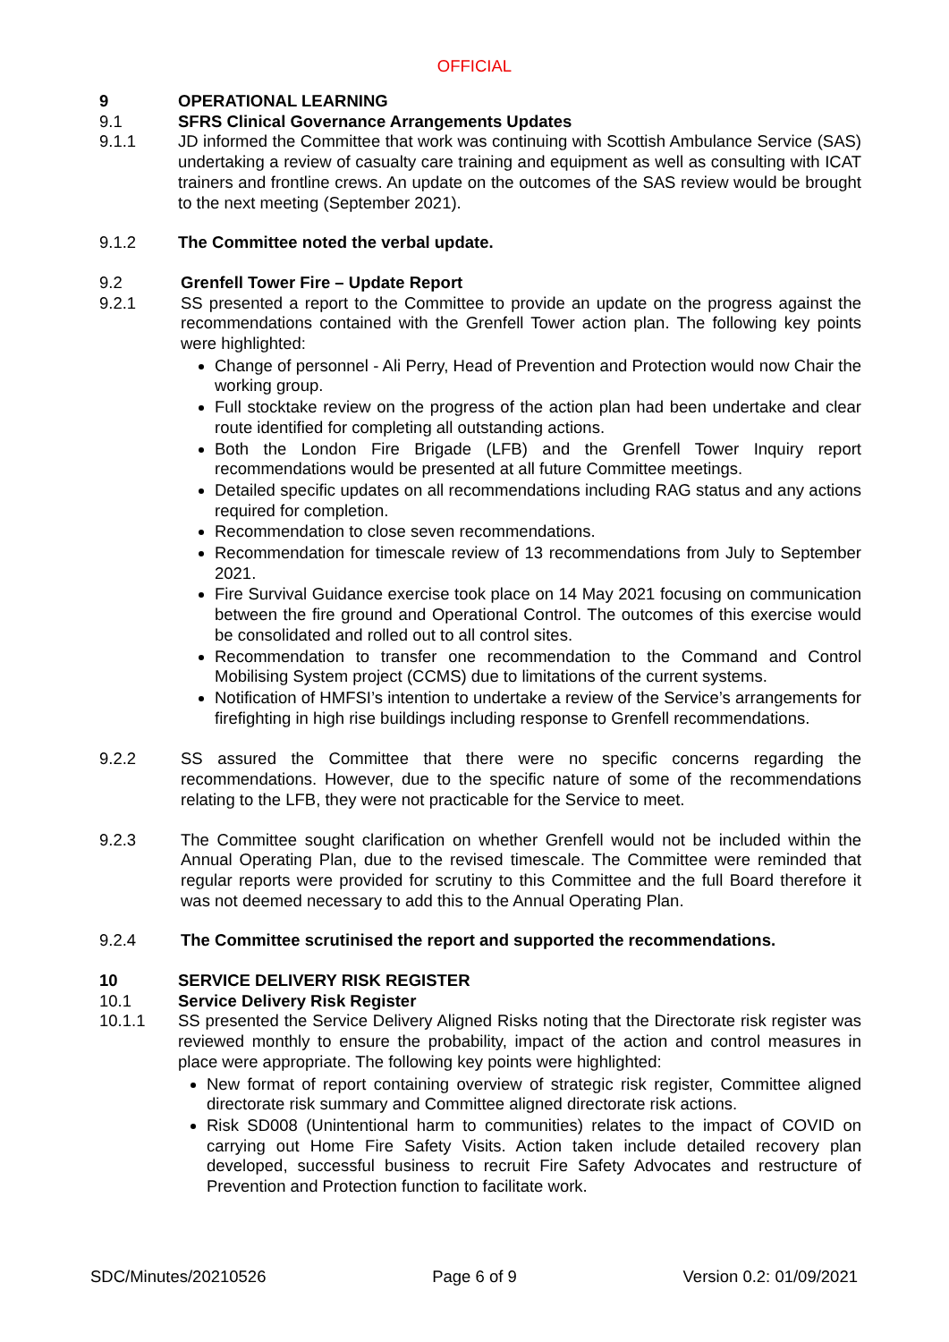OFFICIAL
9 OPERATIONAL LEARNING
9.1 SFRS Clinical Governance Arrangements Updates
9.1.1 JD informed the Committee that work was continuing with Scottish Ambulance Service (SAS) undertaking a review of casualty care training and equipment as well as consulting with ICAT trainers and frontline crews. An update on the outcomes of the SAS review would be brought to the next meeting (September 2021).
9.1.2 The Committee noted the verbal update.
9.2 Grenfell Tower Fire – Update Report
9.2.1 SS presented a report to the Committee to provide an update on the progress against the recommendations contained with the Grenfell Tower action plan. The following key points were highlighted:
Change of personnel - Ali Perry, Head of Prevention and Protection would now Chair the working group.
Full stocktake review on the progress of the action plan had been undertake and clear route identified for completing all outstanding actions.
Both the London Fire Brigade (LFB) and the Grenfell Tower Inquiry report recommendations would be presented at all future Committee meetings.
Detailed specific updates on all recommendations including RAG status and any actions required for completion.
Recommendation to close seven recommendations.
Recommendation for timescale review of 13 recommendations from July to September 2021.
Fire Survival Guidance exercise took place on 14 May 2021 focusing on communication between the fire ground and Operational Control. The outcomes of this exercise would be consolidated and rolled out to all control sites.
Recommendation to transfer one recommendation to the Command and Control Mobilising System project (CCMS) due to limitations of the current systems.
Notification of HMFSI’s intention to undertake a review of the Service’s arrangements for firefighting in high rise buildings including response to Grenfell recommendations.
9.2.2 SS assured the Committee that there were no specific concerns regarding the recommendations. However, due to the specific nature of some of the recommendations relating to the LFB, they were not practicable for the Service to meet.
9.2.3 The Committee sought clarification on whether Grenfell would not be included within the Annual Operating Plan, due to the revised timescale. The Committee were reminded that regular reports were provided for scrutiny to this Committee and the full Board therefore it was not deemed necessary to add this to the Annual Operating Plan.
9.2.4 The Committee scrutinised the report and supported the recommendations.
10 SERVICE DELIVERY RISK REGISTER
10.1 Service Delivery Risk Register
10.1.1 SS presented the Service Delivery Aligned Risks noting that the Directorate risk register was reviewed monthly to ensure the probability, impact of the action and control measures in place were appropriate. The following key points were highlighted:
New format of report containing overview of strategic risk register, Committee aligned directorate risk summary and Committee aligned directorate risk actions.
Risk SD008 (Unintentional harm to communities) relates to the impact of COVID on carrying out Home Fire Safety Visits. Action taken include detailed recovery plan developed, successful business to recruit Fire Safety Advocates and restructure of Prevention and Protection function to facilitate work.
SDC/Minutes/20210526 Page 6 of 9 Version 0.2: 01/09/2021